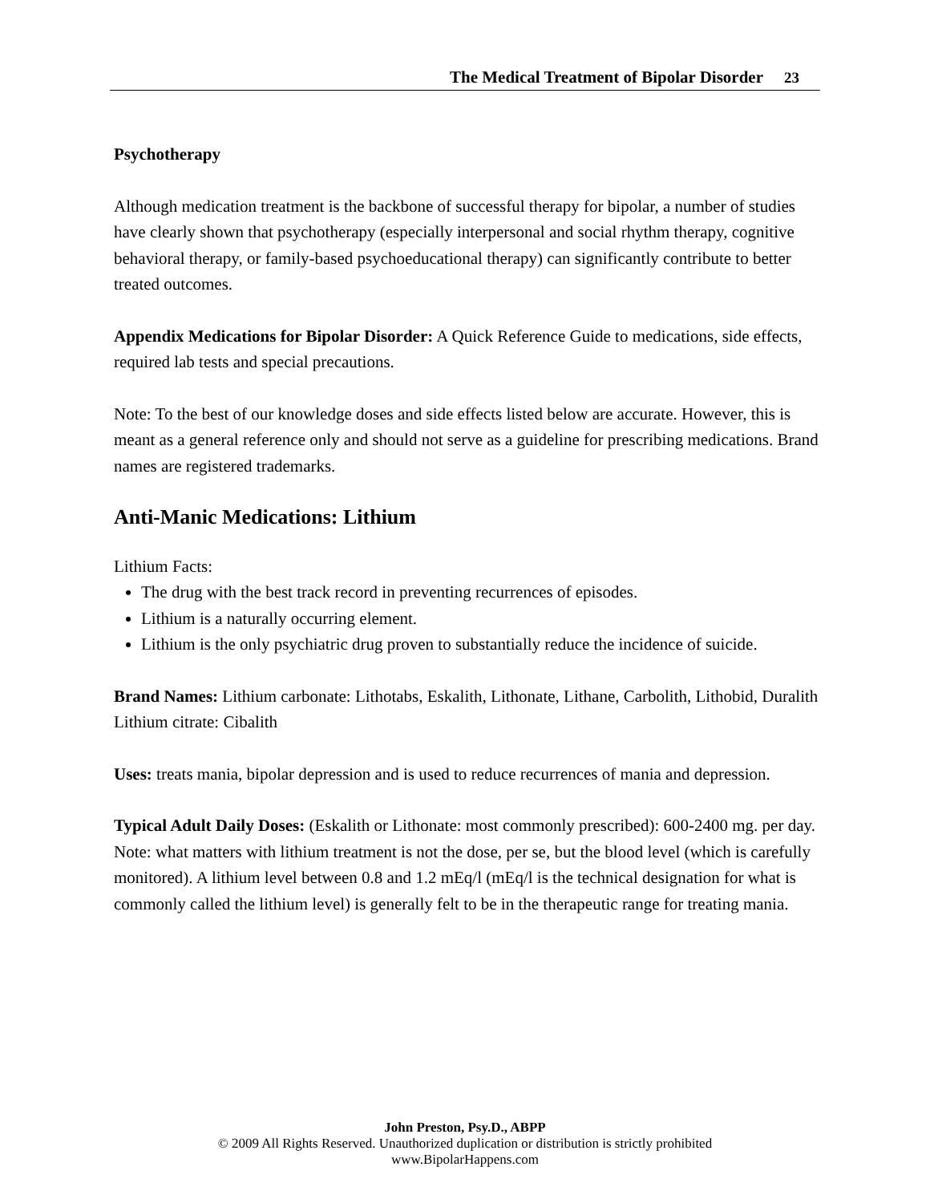The Medical Treatment of Bipolar Disorder 23
Psychotherapy
Although medication treatment is the backbone of successful therapy for bipolar, a number of studies have clearly shown that psychotherapy (especially interpersonal and social rhythm therapy, cognitive behavioral therapy, or family-based psychoeducational therapy) can significantly contribute to better treated outcomes.
Appendix Medications for Bipolar Disorder: A Quick Reference Guide to medications, side effects, required lab tests and special precautions.
Note: To the best of our knowledge doses and side effects listed below are accurate. However, this is meant as a general reference only and should not serve as a guideline for prescribing medications. Brand names are registered trademarks.
Anti-Manic Medications: Lithium
Lithium Facts:
The drug with the best track record in preventing recurrences of episodes.
Lithium is a naturally occurring element.
Lithium is the only psychiatric drug proven to substantially reduce the incidence of suicide.
Brand Names: Lithium carbonate: Lithotabs, Eskalith, Lithonate, Lithane, Carbolith, Lithobid, Duralith Lithium citrate: Cibalith
Uses: treats mania, bipolar depression and is used to reduce recurrences of mania and depression.
Typical Adult Daily Doses: (Eskalith or Lithonate: most commonly prescribed): 600-2400 mg. per day. Note: what matters with lithium treatment is not the dose, per se, but the blood level (which is carefully monitored). A lithium level between 0.8 and 1.2 mEq/l (mEq/l is the technical designation for what is commonly called the lithium level) is generally felt to be in the therapeutic range for treating mania.
John Preston, Psy.D., ABPP
© 2009 All Rights Reserved. Unauthorized duplication or distribution is strictly prohibited
www.BipolarHappens.com